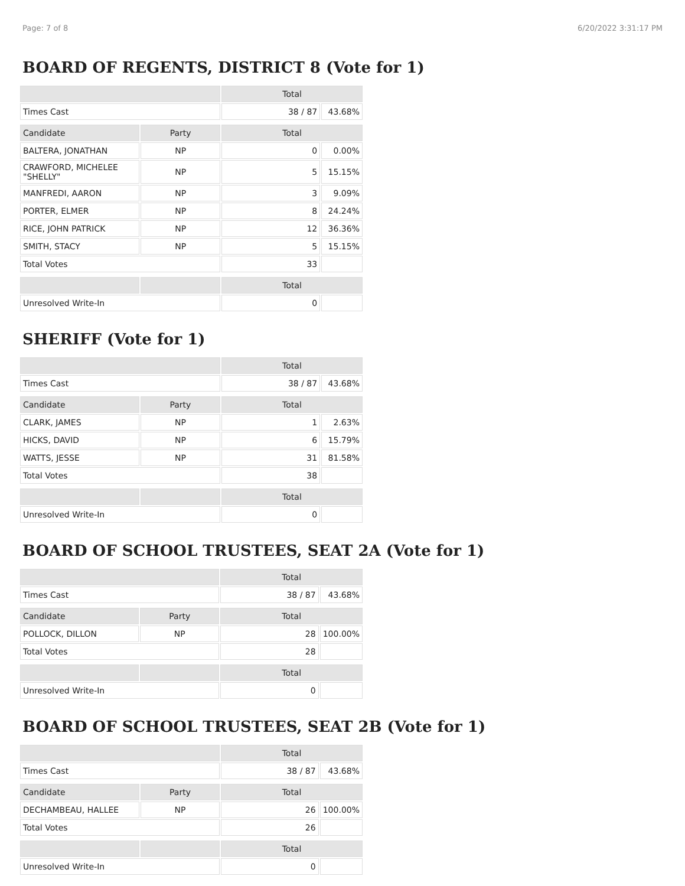Page: 7 of 8 6/20/2022 3:31:17 PM
BOARD OF REGENTS, DISTRICT 8 (Vote for 1)
| | | Total | |
| --- | --- | --- | --- |
| Times Cast | | 38 / 87 | 43.68% |
| Candidate | Party | Total | |
| BALTERA, JONATHAN | NP | 0 | 0.00% |
| CRAWFORD, MICHELEE "SHELLY" | NP | 5 | 15.15% |
| MANFREDI, AARON | NP | 3 | 9.09% |
| PORTER, ELMER | NP | 8 | 24.24% |
| RICE, JOHN PATRICK | NP | 12 | 36.36% |
| SMITH, STACY | NP | 5 | 15.15% |
| Total Votes | | 33 | |
| | | Total | |
| Unresolved Write-In | | 0 | |
SHERIFF (Vote for 1)
| | | Total | |
| --- | --- | --- | --- |
| Times Cast | | 38 / 87 | 43.68% |
| Candidate | Party | Total | |
| CLARK, JAMES | NP | 1 | 2.63% |
| HICKS, DAVID | NP | 6 | 15.79% |
| WATTS, JESSE | NP | 31 | 81.58% |
| Total Votes | | 38 | |
| | | Total | |
| Unresolved Write-In | | 0 | |
BOARD OF SCHOOL TRUSTEES, SEAT 2A (Vote for 1)
| | | Total | |
| --- | --- | --- | --- |
| Times Cast | | 38 / 87 | 43.68% |
| Candidate | Party | Total | |
| POLLOCK, DILLON | NP | 28 | 100.00% |
| Total Votes | | 28 | |
| | | Total | |
| Unresolved Write-In | | 0 | |
BOARD OF SCHOOL TRUSTEES, SEAT 2B (Vote for 1)
| | | Total | |
| --- | --- | --- | --- |
| Times Cast | | 38 / 87 | 43.68% |
| Candidate | Party | Total | |
| DECHAMBEAU, HALLEE | NP | 26 | 100.00% |
| Total Votes | | 26 | |
| | | Total | |
| Unresolved Write-In | | 0 | |